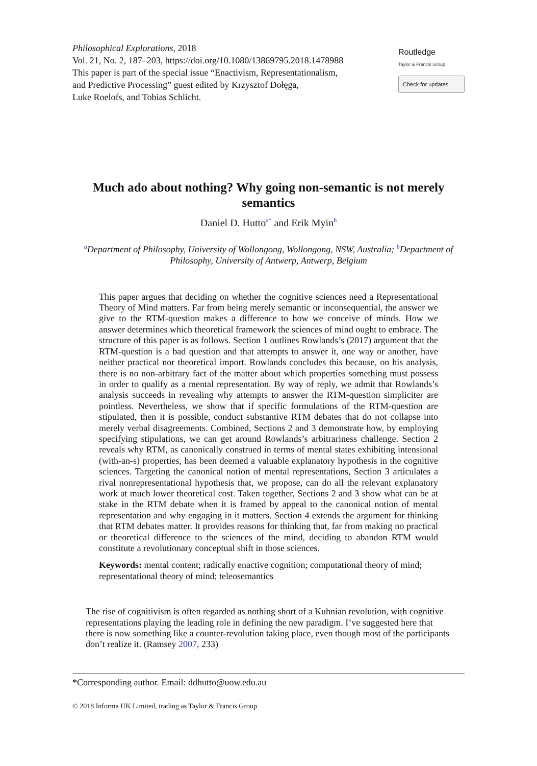Philosophical Explorations, 2018
Vol. 21, No. 2, 187–203, https://doi.org/10.1080/13869795.2018.1478988
This paper is part of the special issue “Enactivism, Representationalism,
and Predictive Processing” guest edited by Krzysztof Dołęga,
Luke Roelofs, and Tobias Schlicht.
Routledge
Taylor & Francis Group
Check for updates
Much ado about nothing? Why going non-semantic is not merely semantics
Daniel D. Hutto<sup>a*</sup> and Erik Myin<sup>b</sup>
<sup>a</sup> Department of Philosophy, University of Wollongong, Wollongong, NSW, Australia; <sup>b</sup>Department of Philosophy, University of Antwerp, Antwerp, Belgium
This paper argues that deciding on whether the cognitive sciences need a Representational Theory of Mind matters. Far from being merely semantic or inconsequential, the answer we give to the RTM-question makes a difference to how we conceive of minds. How we answer determines which theoretical framework the sciences of mind ought to embrace. The structure of this paper is as follows. Section 1 outlines Rowlands’s (2017) argument that the RTM-question is a bad question and that attempts to answer it, one way or another, have neither practical nor theoretical import. Rowlands concludes this because, on his analysis, there is no non-arbitrary fact of the matter about which properties something must possess in order to qualify as a mental representation. By way of reply, we admit that Rowlands’s analysis succeeds in revealing why attempts to answer the RTM-question simpliciter are pointless. Nevertheless, we show that if specific formulations of the RTM-question are stipulated, then it is possible, conduct substantive RTM debates that do not collapse into merely verbal disagreements. Combined, Sections 2 and 3 demonstrate how, by employing specifying stipulations, we can get around Rowlands’s arbitrariness challenge. Section 2 reveals why RTM, as canonically construed in terms of mental states exhibiting intensional (with-an-s) properties, has been deemed a valuable explanatory hypothesis in the cognitive sciences. Targeting the canonical notion of mental representations, Section 3 articulates a rival nonrepresentational hypothesis that, we propose, can do all the relevant explanatory work at much lower theoretical cost. Taken together, Sections 2 and 3 show what can be at stake in the RTM debate when it is framed by appeal to the canonical notion of mental representation and why engaging in it matters. Section 4 extends the argument for thinking that RTM debates matter. It provides reasons for thinking that, far from making no practical or theoretical difference to the sciences of the mind, deciding to abandon RTM would constitute a revolutionary conceptual shift in those sciences.
Keywords: mental content; radically enactive cognition; computational theory of mind; representational theory of mind; teleosemantics
The rise of cognitivism is often regarded as nothing short of a Kuhnian revolution, with cognitive representations playing the leading role in defining the new paradigm. I’ve suggested here that there is now something like a counter-revolution taking place, even though most of the participants don’t realize it. (Ramsey 2007, 233)
*Corresponding author. Email: ddhutto@uow.edu.au
© 2018 Informa UK Limited, trading as Taylor & Francis Group